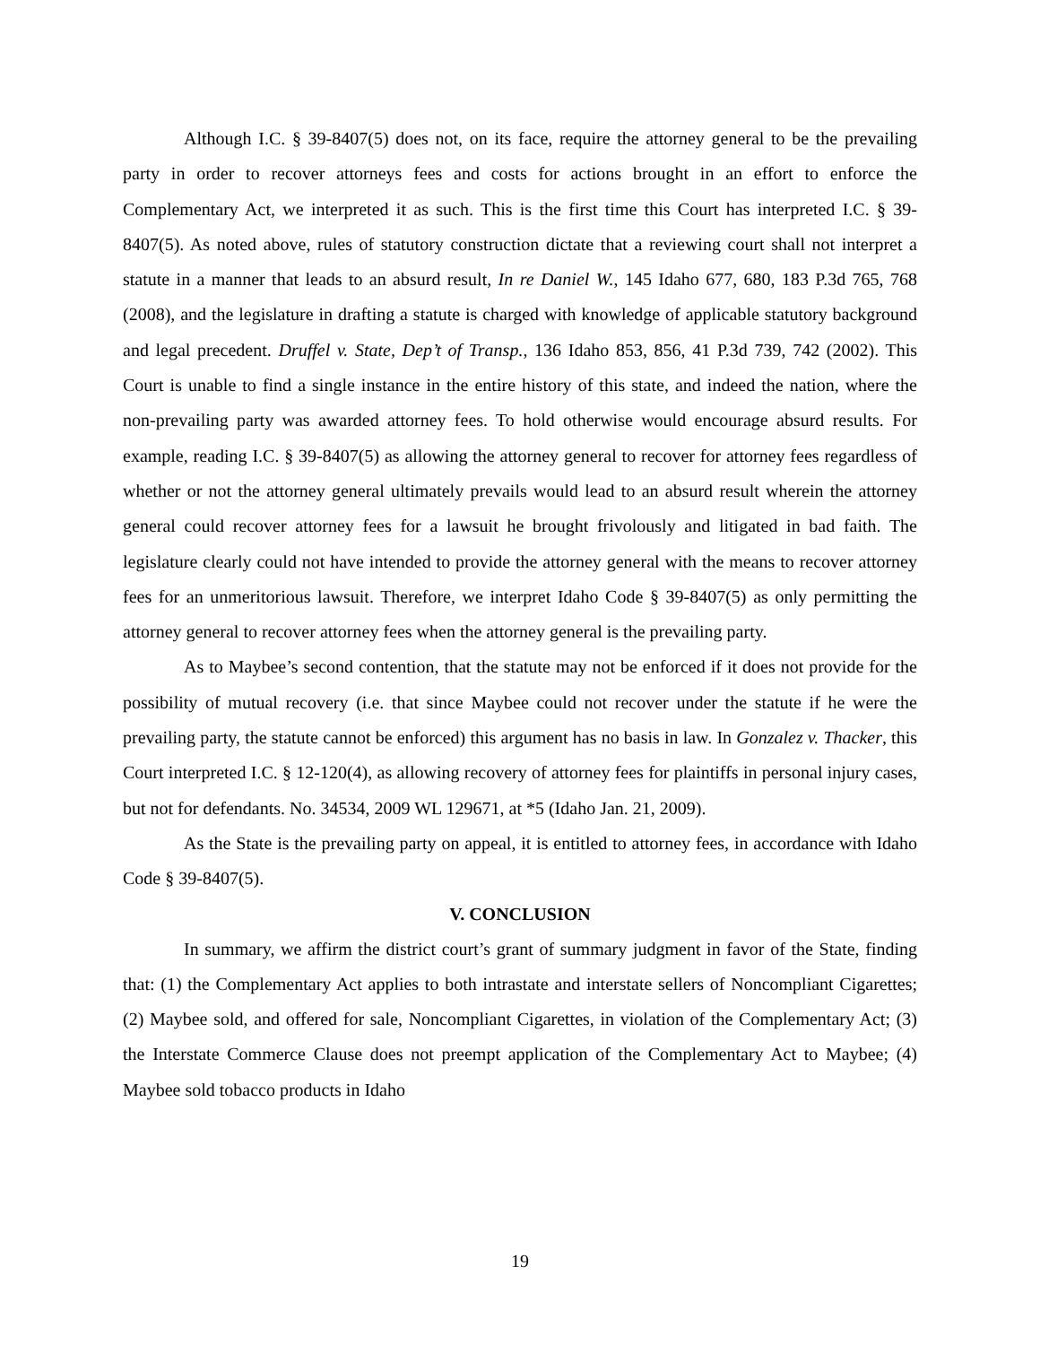Although I.C. § 39-8407(5) does not, on its face, require the attorney general to be the prevailing party in order to recover attorneys fees and costs for actions brought in an effort to enforce the Complementary Act, we interpreted it as such. This is the first time this Court has interpreted I.C. § 39-8407(5). As noted above, rules of statutory construction dictate that a reviewing court shall not interpret a statute in a manner that leads to an absurd result, In re Daniel W., 145 Idaho 677, 680, 183 P.3d 765, 768 (2008), and the legislature in drafting a statute is charged with knowledge of applicable statutory background and legal precedent. Druffel v. State, Dep’t of Transp., 136 Idaho 853, 856, 41 P.3d 739, 742 (2002). This Court is unable to find a single instance in the entire history of this state, and indeed the nation, where the non-prevailing party was awarded attorney fees. To hold otherwise would encourage absurd results. For example, reading I.C. § 39-8407(5) as allowing the attorney general to recover for attorney fees regardless of whether or not the attorney general ultimately prevails would lead to an absurd result wherein the attorney general could recover attorney fees for a lawsuit he brought frivolously and litigated in bad faith. The legislature clearly could not have intended to provide the attorney general with the means to recover attorney fees for an unmeritorious lawsuit. Therefore, we interpret Idaho Code § 39-8407(5) as only permitting the attorney general to recover attorney fees when the attorney general is the prevailing party.
As to Maybee’s second contention, that the statute may not be enforced if it does not provide for the possibility of mutual recovery (i.e. that since Maybee could not recover under the statute if he were the prevailing party, the statute cannot be enforced) this argument has no basis in law. In Gonzalez v. Thacker, this Court interpreted I.C. § 12-120(4), as allowing recovery of attorney fees for plaintiffs in personal injury cases, but not for defendants. No. 34534, 2009 WL 129671, at *5 (Idaho Jan. 21, 2009).
As the State is the prevailing party on appeal, it is entitled to attorney fees, in accordance with Idaho Code § 39-8407(5).
V. CONCLUSION
In summary, we affirm the district court’s grant of summary judgment in favor of the State, finding that: (1) the Complementary Act applies to both intrastate and interstate sellers of Noncompliant Cigarettes; (2) Maybee sold, and offered for sale, Noncompliant Cigarettes, in violation of the Complementary Act; (3) the Interstate Commerce Clause does not preempt application of the Complementary Act to Maybee; (4) Maybee sold tobacco products in Idaho
19